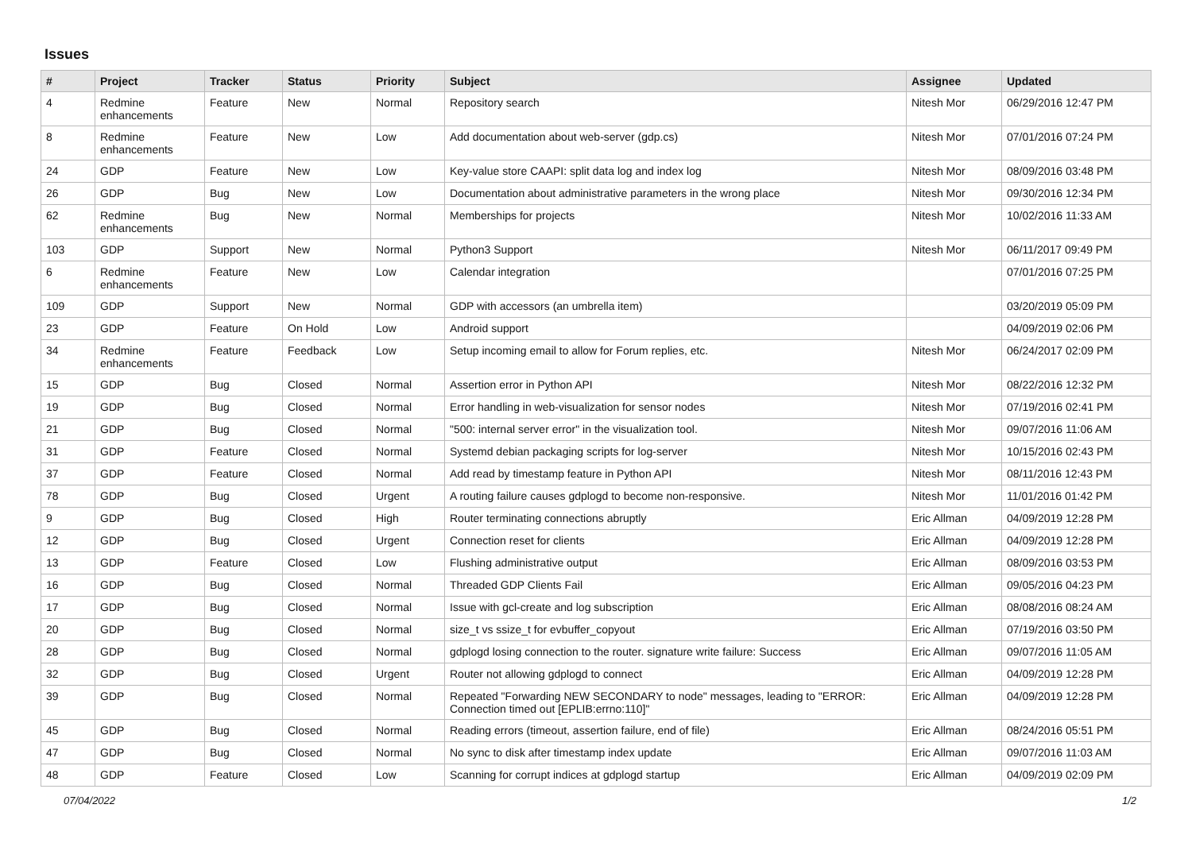Issues
| # | Project | Tracker | Status | Priority | Subject | Assignee | Updated |
| --- | --- | --- | --- | --- | --- | --- | --- |
| 4 | Redmine enhancements | Feature | New | Normal | Repository search | Nitesh Mor | 06/29/2016 12:47 PM |
| 8 | Redmine enhancements | Feature | New | Low | Add documentation about web-server (gdp.cs) | Nitesh Mor | 07/01/2016 07:24 PM |
| 24 | GDP | Feature | New | Low | Key-value store CAAPI: split data log and index log | Nitesh Mor | 08/09/2016 03:48 PM |
| 26 | GDP | Bug | New | Low | Documentation about administrative parameters in the wrong place | Nitesh Mor | 09/30/2016 12:34 PM |
| 62 | Redmine enhancements | Bug | New | Normal | Memberships for projects | Nitesh Mor | 10/02/2016 11:33 AM |
| 103 | GDP | Support | New | Normal | Python3 Support | Nitesh Mor | 06/11/2017 09:49 PM |
| 6 | Redmine enhancements | Feature | New | Low | Calendar integration | | 07/01/2016 07:25 PM |
| 109 | GDP | Support | New | Normal | GDP with accessors (an umbrella item) | | 03/20/2019 05:09 PM |
| 23 | GDP | Feature | On Hold | Low | Android support | | 04/09/2019 02:06 PM |
| 34 | Redmine enhancements | Feature | Feedback | Low | Setup incoming email to allow for Forum replies, etc. | Nitesh Mor | 06/24/2017 02:09 PM |
| 15 | GDP | Bug | Closed | Normal | Assertion error in Python API | Nitesh Mor | 08/22/2016 12:32 PM |
| 19 | GDP | Bug | Closed | Normal | Error handling in web-visualization for sensor nodes | Nitesh Mor | 07/19/2016 02:41 PM |
| 21 | GDP | Bug | Closed | Normal | "500: internal server error" in the visualization tool. | Nitesh Mor | 09/07/2016 11:06 AM |
| 31 | GDP | Feature | Closed | Normal | Systemd debian packaging scripts for log-server | Nitesh Mor | 10/15/2016 02:43 PM |
| 37 | GDP | Feature | Closed | Normal | Add read by timestamp feature in Python API | Nitesh Mor | 08/11/2016 12:43 PM |
| 78 | GDP | Bug | Closed | Urgent | A routing failure causes gdplogd to become non-responsive. | Nitesh Mor | 11/01/2016 01:42 PM |
| 9 | GDP | Bug | Closed | High | Router terminating connections abruptly | Eric Allman | 04/09/2019 12:28 PM |
| 12 | GDP | Bug | Closed | Urgent | Connection reset for clients | Eric Allman | 04/09/2019 12:28 PM |
| 13 | GDP | Feature | Closed | Low | Flushing administrative output | Eric Allman | 08/09/2016 03:53 PM |
| 16 | GDP | Bug | Closed | Normal | Threaded GDP Clients Fail | Eric Allman | 09/05/2016 04:23 PM |
| 17 | GDP | Bug | Closed | Normal | Issue with gcl-create and log subscription | Eric Allman | 08/08/2016 08:24 AM |
| 20 | GDP | Bug | Closed | Normal | size_t vs ssize_t for evbuffer_copyout | Eric Allman | 07/19/2016 03:50 PM |
| 28 | GDP | Bug | Closed | Normal | gdplogd losing connection to the router. signature write failure: Success | Eric Allman | 09/07/2016 11:05 AM |
| 32 | GDP | Bug | Closed | Urgent | Router not allowing gdplogd to connect | Eric Allman | 04/09/2019 12:28 PM |
| 39 | GDP | Bug | Closed | Normal | Repeated "Forwarding NEW SECONDARY to node" messages, leading to "ERROR: Connection timed out [EPLIB:errno:110]" | Eric Allman | 04/09/2019 12:28 PM |
| 45 | GDP | Bug | Closed | Normal | Reading errors (timeout, assertion failure, end of file) | Eric Allman | 08/24/2016 05:51 PM |
| 47 | GDP | Bug | Closed | Normal | No sync to disk after timestamp index update | Eric Allman | 09/07/2016 11:03 AM |
| 48 | GDP | Feature | Closed | Low | Scanning for corrupt indices at gdplogd startup | Eric Allman | 04/09/2019 02:09 PM |
07/04/2022 1/2